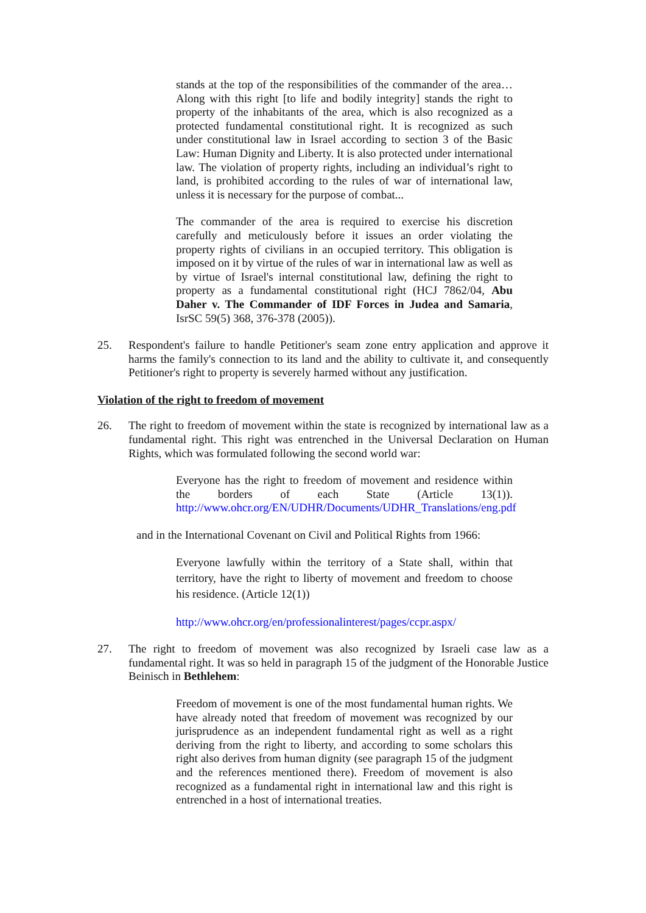stands at the top of the responsibilities of the commander of the area… Along with this right [to life and bodily integrity] stands the right to property of the inhabitants of the area, which is also recognized as a protected fundamental constitutional right. It is recognized as such under constitutional law in Israel according to section 3 of the Basic Law: Human Dignity and Liberty. It is also protected under international law. The violation of property rights, including an individual’s right to land, is prohibited according to the rules of war of international law, unless it is necessary for the purpose of combat...
The commander of the area is required to exercise his discretion carefully and meticulously before it issues an order violating the property rights of civilians in an occupied territory. This obligation is imposed on it by virtue of the rules of war in international law as well as by virtue of Israel's internal constitutional law, defining the right to property as a fundamental constitutional right (HCJ 7862/04, Abu Daher v. The Commander of IDF Forces in Judea and Samaria, IsrSC 59(5) 368, 376-378 (2005)).
25. Respondent's failure to handle Petitioner's seam zone entry application and approve it harms the family's connection to its land and the ability to cultivate it, and consequently Petitioner's right to property is severely harmed without any justification.
Violation of the right to freedom of movement
26. The right to freedom of movement within the state is recognized by international law as a fundamental right. This right was entrenched in the Universal Declaration on Human Rights, which was formulated following the second world war:
Everyone has the right to freedom of movement and residence within the borders of each State (Article 13(1)). http://www.ohcr.org/EN/UDHR/Documents/UDHR_Translations/eng.pdf
and in the International Covenant on Civil and Political Rights from 1966:
Everyone lawfully within the territory of a State shall, within that territory, have the right to liberty of movement and freedom to choose his residence. (Article 12(1))
http://www.ohcr.org/en/professionalinterest/pages/ccpr.aspx/
27. The right to freedom of movement was also recognized by Israeli case law as a fundamental right. It was so held in paragraph 15 of the judgment of the Honorable Justice Beinisch in Bethlehem:
Freedom of movement is one of the most fundamental human rights. We have already noted that freedom of movement was recognized by our jurisprudence as an independent fundamental right as well as a right deriving from the right to liberty, and according to some scholars this right also derives from human dignity (see paragraph 15 of the judgment and the references mentioned there). Freedom of movement is also recognized as a fundamental right in international law and this right is entrenched in a host of international treaties.